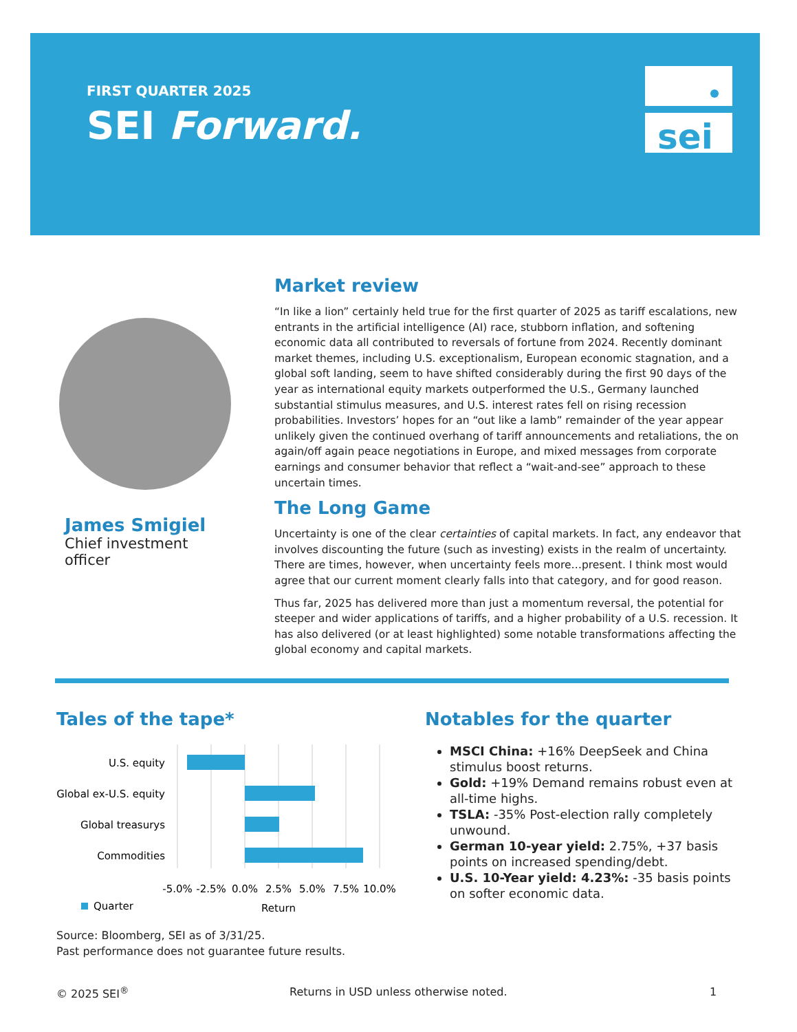FIRST QUARTER 2025
SEI Forward.
sei
James Smigiel
Chief investment officer
Market review
“In like a lion” certainly held true for the first quarter of 2025 as tariff escalations, new entrants in the artificial intelligence (AI) race, stubborn inflation, and softening economic data all contributed to reversals of fortune from 2024. Recently dominant market themes, including U.S. exceptionalism, European economic stagnation, and a global soft landing, seem to have shifted considerably during the first 90 days of the year as international equity markets outperformed the U.S., Germany launched substantial stimulus measures, and U.S. interest rates fell on rising recession probabilities. Investors’ hopes for an “out like a lamb” remainder of the year appear unlikely given the continued overhang of tariff announcements and retaliations, the on again/off again peace negotiations in Europe, and mixed messages from corporate earnings and consumer behavior that reflect a “wait-and-see” approach to these uncertain times.
The Long Game
Uncertainty is one of the clear certainties of capital markets. In fact, any endeavor that involves discounting the future (such as investing) exists in the realm of uncertainty. There are times, however, when uncertainty feels more…present. I think most would agree that our current moment clearly falls into that category, and for good reason.
Thus far, 2025 has delivered more than just a momentum reversal, the potential for steeper and wider applications of tariffs, and a higher probability of a U.S. recession. It has also delivered (or at least highlighted) some notable transformations affecting the global economy and capital markets.
Tales of the tape*
U.S. equity
Global ex-U.S. equity
Global treasurys
Commodities
-5.0%
-2.5%
0.0%
2.5%
5.0%
7.5%
10.0%
Return
Quarter
Notables for the quarter
MSCI China: +16% DeepSeek and China stimulus boost returns.
Gold: +19% Demand remains robust even at all-time highs.
TSLA: -35% Post-election rally completely unwound.
German 10-year yield: 2.75%, +37 basis points on increased spending/debt.
U.S. 10-Year yield: 4.23%: -35 basis points on softer economic data.
Source: Bloomberg, SEI as of 3/31/25.
Past performance does not guarantee future results.
© 2025 SEI<sup>®</sup>
Returns in USD unless otherwise noted.
1